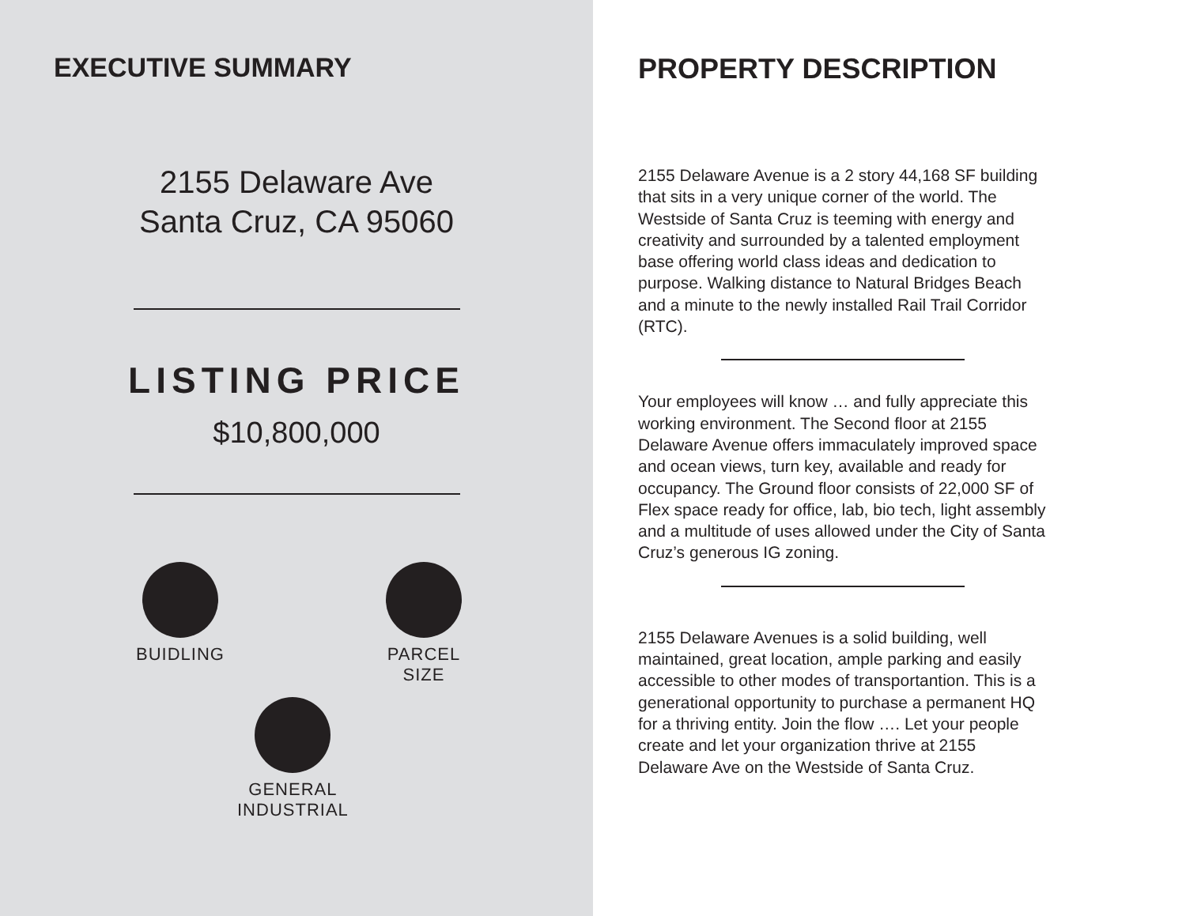EXECUTIVE SUMMARY
2155 Delaware Ave
Santa Cruz, CA 95060
LISTING PRICE
$10,800,000
BUIDLING
PARCEL
SIZE
GENERAL
INDUSTRIAL
PROPERTY DESCRIPTION
2155 Delaware Avenue is a 2 story 44,168 SF building that sits in a very unique corner of the world. The Westside of Santa Cruz is teeming with energy and creativity and surrounded by a talented employment base offering world class ideas and dedication to purpose. Walking distance to Natural Bridges Beach and a minute to the newly installed Rail Trail Corridor (RTC).
Your employees will know … and fully appreciate this working environment. The Second floor at 2155 Delaware Avenue offers immaculately improved space and ocean views, turn key, available and ready for occupancy. The Ground floor consists of 22,000 SF of Flex space ready for office, lab, bio tech, light assembly and a multitude of uses allowed under the City of Santa Cruz’s generous IG zoning.
2155 Delaware Avenues is a solid building, well maintained, great location, ample parking and easily accessible to other modes of transportantion. This is a generational opportunity to purchase a permanent HQ for a thriving entity. Join the flow …. Let your people create and let your organization thrive at 2155 Delaware Ave on the Westside of Santa Cruz.